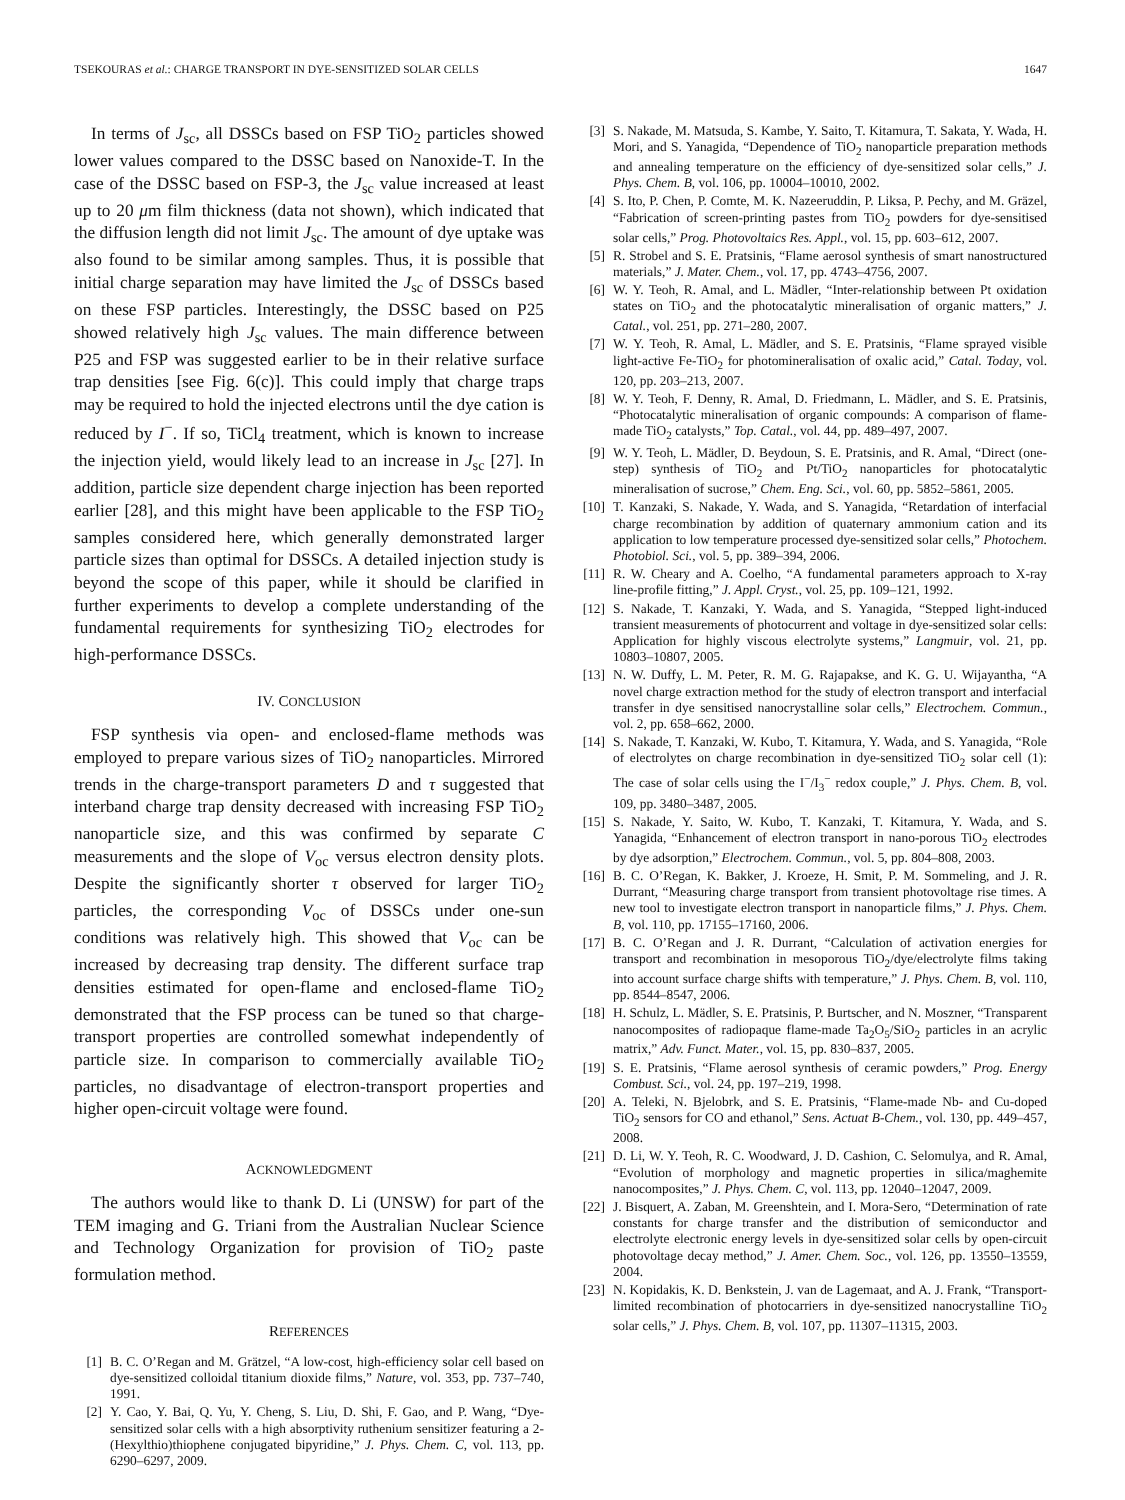TSEKOURAS et al.: CHARGE TRANSPORT IN DYE-SENSITIZED SOLAR CELLS 1647
In terms of J<sub>sc</sub>, all DSSCs based on FSP TiO<sub>2</sub> particles showed lower values compared to the DSSC based on Nanoxide-T. In the case of the DSSC based on FSP-3, the J<sub>sc</sub> value increased at least up to 20 μm film thickness (data not shown), which indicated that the diffusion length did not limit J<sub>sc</sub>. The amount of dye uptake was also found to be similar among samples. Thus, it is possible that initial charge separation may have limited the J<sub>sc</sub> of DSSCs based on these FSP particles. Interestingly, the DSSC based on P25 showed relatively high J<sub>sc</sub> values. The main difference between P25 and FSP was suggested earlier to be in their relative surface trap densities [see Fig. 6(c)]. This could imply that charge traps may be required to hold the injected electrons until the dye cation is reduced by I<sup>−</sup>. If so, TiCl<sub>4</sub> treatment, which is known to increase the injection yield, would likely lead to an increase in J<sub>sc</sub> [27]. In addition, particle size dependent charge injection has been reported earlier [28], and this might have been applicable to the FSP TiO<sub>2</sub> samples considered here, which generally demonstrated larger particle sizes than optimal for DSSCs. A detailed injection study is beyond the scope of this paper, while it should be clarified in further experiments to develop a complete understanding of the fundamental requirements for synthesizing TiO<sub>2</sub> electrodes for high-performance DSSCs.
IV. CONCLUSION
FSP synthesis via open- and enclosed-flame methods was employed to prepare various sizes of TiO<sub>2</sub> nanoparticles. Mirrored trends in the charge-transport parameters D and τ suggested that interband charge trap density decreased with increasing FSP TiO<sub>2</sub> nanoparticle size, and this was confirmed by separate C measurements and the slope of V<sub>oc</sub> versus electron density plots. Despite the significantly shorter τ observed for larger TiO<sub>2</sub> particles, the corresponding V<sub>oc</sub> of DSSCs under one-sun conditions was relatively high. This showed that V<sub>oc</sub> can be increased by decreasing trap density. The different surface trap densities estimated for open-flame and enclosed-flame TiO<sub>2</sub> demonstrated that the FSP process can be tuned so that charge-transport properties are controlled somewhat independently of particle size. In comparison to commercially available TiO<sub>2</sub> particles, no disadvantage of electron-transport properties and higher open-circuit voltage were found.
ACKNOWLEDGMENT
The authors would like to thank D. Li (UNSW) for part of the TEM imaging and G. Triani from the Australian Nuclear Science and Technology Organization for provision of TiO<sub>2</sub> paste formulation method.
REFERENCES
[1] B. C. O’Regan and M. Grätzel, “A low-cost, high-efficiency solar cell based on dye-sensitized colloidal titanium dioxide films,” Nature, vol. 353, pp. 737–740, 1991.
[2] Y. Cao, Y. Bai, Q. Yu, Y. Cheng, S. Liu, D. Shi, F. Gao, and P. Wang, “Dye-sensitized solar cells with a high absorptivity ruthenium sensitizer featuring a 2-(Hexylthio)thiophene conjugated bipyridine,” J. Phys. Chem. C, vol. 113, pp. 6290–6297, 2009.
[3] S. Nakade, M. Matsuda, S. Kambe, Y. Saito, T. Kitamura, T. Sakata, Y. Wada, H. Mori, and S. Yanagida, “Dependence of TiO<sub>2</sub> nanoparticle preparation methods and annealing temperature on the efficiency of dye-sensitized solar cells,” J. Phys. Chem. B, vol. 106, pp. 10004–10010, 2002.
[4] S. Ito, P. Chen, P. Comte, M. K. Nazeeruddin, P. Liksa, P. Pechy, and M. Gräzel, “Fabrication of screen-printing pastes from TiO<sub>2</sub> powders for dye-sensitised solar cells,” Prog. Photovoltaics Res. Appl., vol. 15, pp. 603–612, 2007.
[5] R. Strobel and S. E. Pratsinis, “Flame aerosol synthesis of smart nanostructured materials,” J. Mater. Chem., vol. 17, pp. 4743–4756, 2007.
[6] W. Y. Teoh, R. Amal, and L. Mädler, “Inter-relationship between Pt oxidation states on TiO<sub>2</sub> and the photocatalytic mineralisation of organic matters,” J. Catal., vol. 251, pp. 271–280, 2007.
[7] W. Y. Teoh, R. Amal, L. Mädler, and S. E. Pratsinis, “Flame sprayed visible light-active Fe-TiO<sub>2</sub> for photomineralisation of oxalic acid,” Catal. Today, vol. 120, pp. 203–213, 2007.
[8] W. Y. Teoh, F. Denny, R. Amal, D. Friedmann, L. Mädler, and S. E. Pratsinis, “Photocatalytic mineralisation of organic compounds: A comparison of flame-made TiO<sub>2</sub> catalysts,” Top. Catal., vol. 44, pp. 489–497, 2007.
[9] W. Y. Teoh, L. Mädler, D. Beydoun, S. E. Pratsinis, and R. Amal, “Direct (one-step) synthesis of TiO<sub>2</sub> and Pt/TiO<sub>2</sub> nanoparticles for photocatalytic mineralisation of sucrose,” Chem. Eng. Sci., vol. 60, pp. 5852–5861, 2005.
[10] T. Kanzaki, S. Nakade, Y. Wada, and S. Yanagida, “Retardation of interfacial charge recombination by addition of quaternary ammonium cation and its application to low temperature processed dye-sensitized solar cells,” Photochem. Photobiol. Sci., vol. 5, pp. 389–394, 2006.
[11] R. W. Cheary and A. Coelho, “A fundamental parameters approach to X-ray line-profile fitting,” J. Appl. Cryst., vol. 25, pp. 109–121, 1992.
[12] S. Nakade, T. Kanzaki, Y. Wada, and S. Yanagida, “Stepped light-induced transient measurements of photocurrent and voltage in dye-sensitized solar cells: Application for highly viscous electrolyte systems,” Langmuir, vol. 21, pp. 10803–10807, 2005.
[13] N. W. Duffy, L. M. Peter, R. M. G. Rajapakse, and K. G. U. Wijayantha, “A novel charge extraction method for the study of electron transport and interfacial transfer in dye sensitised nanocrystalline solar cells,” Electrochem. Commun., vol. 2, pp. 658–662, 2000.
[14] S. Nakade, T. Kanzaki, W. Kubo, T. Kitamura, Y. Wada, and S. Yanagida, “Role of electrolytes on charge recombination in dye-sensitized TiO<sub>2</sub> solar cell (1): The case of solar cells using the I<sup>−</sup>/I<sub>3</sub><sup>−</sup> redox couple,” J. Phys. Chem. B, vol. 109, pp. 3480–3487, 2005.
[15] S. Nakade, Y. Saito, W. Kubo, T. Kanzaki, T. Kitamura, Y. Wada, and S. Yanagida, “Enhancement of electron transport in nano-porous TiO<sub>2</sub> electrodes by dye adsorption,” Electrochem. Commun., vol. 5, pp. 804–808, 2003.
[16] B. C. O’Regan, K. Bakker, J. Kroeze, H. Smit, P. M. Sommeling, and J. R. Durrant, “Measuring charge transport from transient photovoltage rise times. A new tool to investigate electron transport in nanoparticle films,” J. Phys. Chem. B, vol. 110, pp. 17155–17160, 2006.
[17] B. C. O’Regan and J. R. Durrant, “Calculation of activation energies for transport and recombination in mesoporous TiO<sub>2</sub>/dye/electrolyte films taking into account surface charge shifts with temperature,” J. Phys. Chem. B, vol. 110, pp. 8544–8547, 2006.
[18] H. Schulz, L. Mädler, S. E. Pratsinis, P. Burtscher, and N. Moszner, “Transparent nanocomposites of radiopaque flame-made Ta<sub>2</sub>O<sub>5</sub>/SiO<sub>2</sub> particles in an acrylic matrix,” Adv. Funct. Mater., vol. 15, pp. 830–837, 2005.
[19] S. E. Pratsinis, “Flame aerosol synthesis of ceramic powders,” Prog. Energy Combust. Sci., vol. 24, pp. 197–219, 1998.
[20] A. Teleki, N. Bjelobrk, and S. E. Pratsinis, “Flame-made Nb- and Cu-doped TiO<sub>2</sub> sensors for CO and ethanol,” Sens. Actuat B-Chem., vol. 130, pp. 449–457, 2008.
[21] D. Li, W. Y. Teoh, R. C. Woodward, J. D. Cashion, C. Selomulya, and R. Amal, “Evolution of morphology and magnetic properties in silica/maghemite nanocomposites,” J. Phys. Chem. C, vol. 113, pp. 12040–12047, 2009.
[22] J. Bisquert, A. Zaban, M. Greenshtein, and I. Mora-Sero, “Determination of rate constants for charge transfer and the distribution of semiconductor and electrolyte electronic energy levels in dye-sensitized solar cells by open-circuit photovoltage decay method,” J. Amer. Chem. Soc., vol. 126, pp. 13550–13559, 2004.
[23] N. Kopidakis, K. D. Benkstein, J. van de Lagemaat, and A. J. Frank, “Transport-limited recombination of photocarriers in dye-sensitized nanocrystalline TiO<sub>2</sub> solar cells,” J. Phys. Chem. B, vol. 107, pp. 11307–11315, 2003.